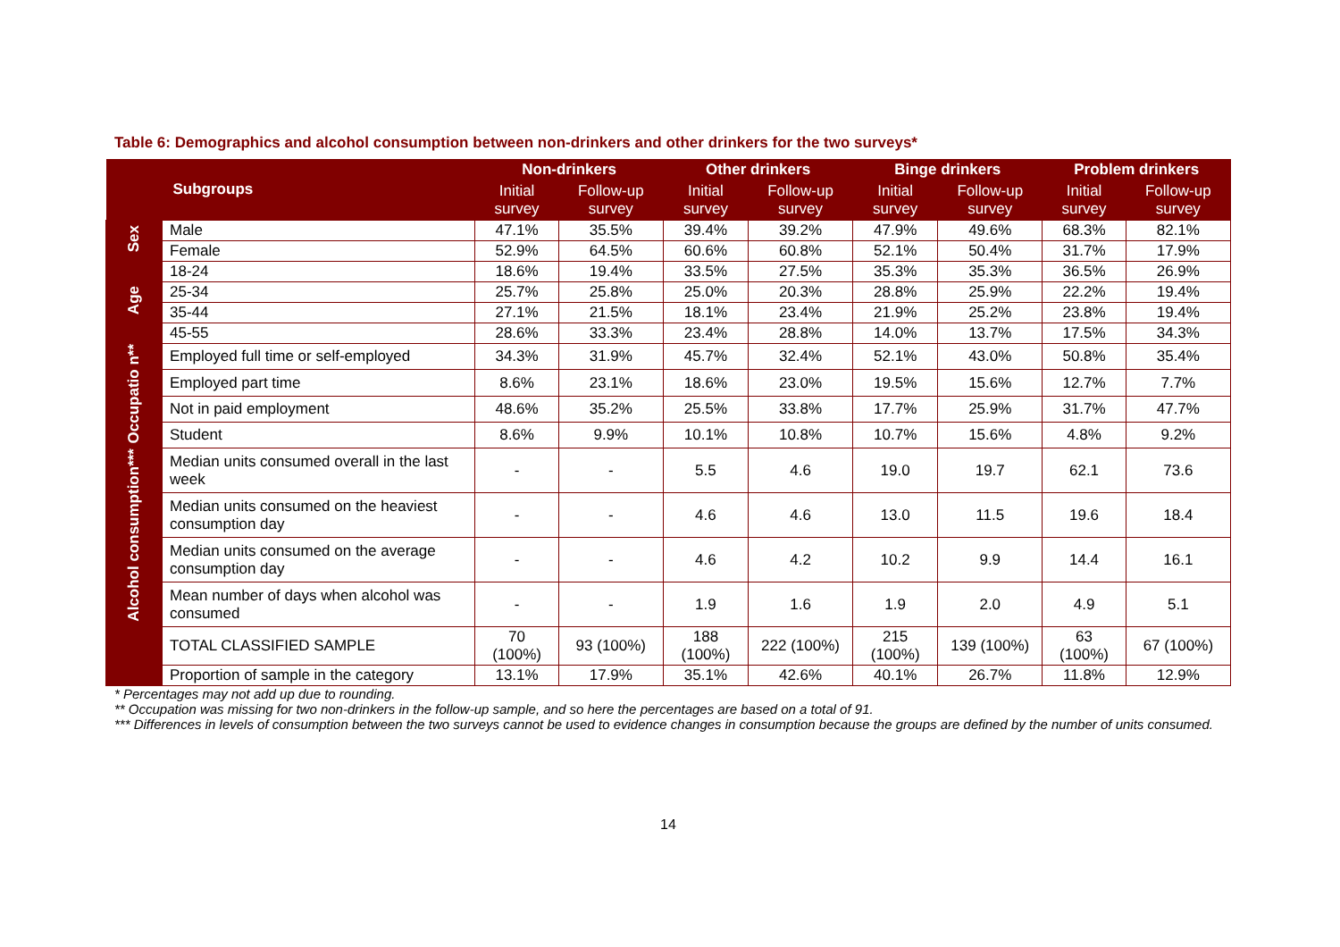Table 6: Demographics and alcohol consumption between non-drinkers and other drinkers for the two surveys*
| | Subgroups | Non-drinkers | | Other drinkers | | Binge drinkers | | Problem drinkers | |
| --- | --- | --- | --- | --- | --- | --- | --- | --- | --- |
| | | Initial survey | Follow-up survey | Initial survey | Follow-up survey | Initial survey | Follow-up survey | Initial survey | Follow-up survey |
| Sex | Male | 47.1% | 35.5% | 39.4% | 39.2% | 47.9% | 49.6% | 68.3% | 82.1% |
| | Female | 52.9% | 64.5% | 60.6% | 60.8% | 52.1% | 50.4% | 31.7% | 17.9% |
| Age | 18-24 | 18.6% | 19.4% | 33.5% | 27.5% | 35.3% | 35.3% | 36.5% | 26.9% |
| | 25-34 | 25.7% | 25.8% | 25.0% | 20.3% | 28.8% | 25.9% | 22.2% | 19.4% |
| | 35-44 | 27.1% | 21.5% | 18.1% | 23.4% | 21.9% | 25.2% | 23.8% | 19.4% |
| | 45-55 | 28.6% | 33.3% | 23.4% | 28.8% | 14.0% | 13.7% | 17.5% | 34.3% |
| Occupatio n** | Employed full time or self-employed | 34.3% | 31.9% | 45.7% | 32.4% | 52.1% | 43.0% | 50.8% | 35.4% |
| | Employed part time | 8.6% | 23.1% | 18.6% | 23.0% | 19.5% | 15.6% | 12.7% | 7.7% |
| | Not in paid employment | 48.6% | 35.2% | 25.5% | 33.8% | 17.7% | 25.9% | 31.7% | 47.7% |
| | Student | 8.6% | 9.9% | 10.1% | 10.8% | 10.7% | 15.6% | 4.8% | 9.2% |
| Alcohol consumption*** | Median units consumed overall in the last week | - | - | 5.5 | 4.6 | 19.0 | 19.7 | 62.1 | 73.6 |
| | Median units consumed on the heaviest consumption day | - | - | 4.6 | 4.6 | 13.0 | 11.5 | 19.6 | 18.4 |
| | Median units consumed on the average consumption day | - | - | 4.6 | 4.2 | 10.2 | 9.9 | 14.4 | 16.1 |
| | Mean number of days when alcohol was consumed | - | - | 1.9 | 1.6 | 1.9 | 2.0 | 4.9 | 5.1 |
| | TOTAL CLASSIFIED SAMPLE | 70 (100%) | 93 (100%) | 188 (100%) | 222 (100%) | 215 (100%) | 139 (100%) | 63 (100%) | 67 (100%) |
| | Proportion of sample in the category | 13.1% | 17.9% | 35.1% | 42.6% | 40.1% | 26.7% | 11.8% | 12.9% |
* Percentages may not add up due to rounding.
** Occupation was missing for two non-drinkers in the follow-up sample, and so here the percentages are based on a total of 91.
*** Differences in levels of consumption between the two surveys cannot be used to evidence changes in consumption because the groups are defined by the number of units consumed.
14